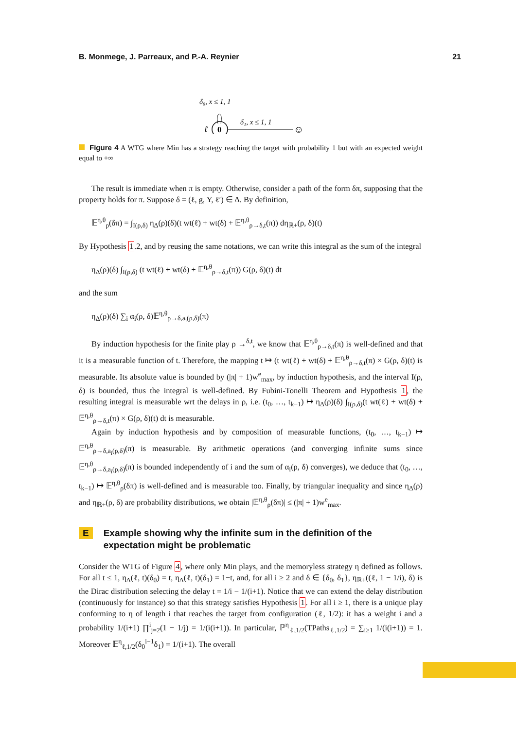B. Monmege, J. Parreaux, and P.-A. Reynier 21
δ₀, x ≤ 1, 1
ℓ
0
δ₁, x ≤ 1, 1
☺
Figure 4 A WTG where Min has a strategy reaching the target with probability 1 but with an expected weight equal to +∞
The result is immediate when π is empty. Otherwise, consider a path of the form δπ, supposing that the property holds for π. Suppose δ = (ℓ, g, Y, ℓ′) ∈ Δ. By definition,
𝔼<sup>η,θ</sup><sub>ρ</sub>(δπ) = ∫<sub>I(ρ,δ)</sub> η<sub>Δ</sub>(ρ)(δ)(t wt(ℓ) + wt(δ) + 𝔼<sup>η,θ</sup><sub>ρ→δ,t</sub>(π)) dη<sub>ℝ+</sub>(ρ, δ)(t)
By Hypothesis 1.2, and by reusing the same notations, we can write this integral as the sum of the integral
η<sub>Δ</sub>(ρ)(δ) ∫<sub>I(ρ,δ)</sub> (t wt(ℓ) + wt(δ) + 𝔼<sup>η,θ</sup><sub>ρ→δ,t</sub>(π)) G(ρ, δ)(t) dt
and the sum
η<sub>Δ</sub>(ρ)(δ) ∑<sub>i</sub> α<sub>i</sub>(ρ, δ)𝔼<sup>η,θ</sup><sub>ρ→δ,a<sub>i</sub>(ρ,δ)</sub>(π)
By induction hypothesis for the finite play ρ →<sup>δ,t</sup>, we know that 𝔼<sup>η,θ</sup><sub>ρ→δ,t</sub>(π) is well-defined and that it is a measurable function of t. Therefore, the mapping t ↦ (t wt(ℓ) + wt(δ) + 𝔼<sup>η,θ</sup><sub>ρ→δ,t</sub>(π) × G(ρ, δ)(t) is measurable. Its absolute value is bounded by (|π| + 1)w<sup>e</sup><sub>max</sub>, by induction hypothesis, and the interval I(ρ, δ) is bounded, thus the integral is well-defined. By Fubini-Tonelli Theorem and Hypothesis 1, the resulting integral is measurable wrt the delays in ρ, i.e. (t<sub>0</sub>, …, t<sub>k−1</sub>) ↦ η<sub>Δ</sub>(ρ)(δ) ∫<sub>I(ρ,δ)</sub>(t wt(ℓ) + wt(δ) + 𝔼<sup>η,θ</sup><sub>ρ→δ,t</sub>(π) × G(ρ, δ)(t) dt is measurable.
Again by induction hypothesis and by composition of measurable functions, (t<sub>0</sub>, …, t<sub>k−1</sub>) ↦ 𝔼<sup>η,θ</sup><sub>ρ→δ,a<sub>i</sub>(ρ,δ)</sub>(π) is measurable. By arithmetic operations (and converging infinite sums since 𝔼<sup>η,θ</sup><sub>ρ→δ,a<sub>i</sub>(ρ,δ)</sub>(π) is bounded independently of i and the sum of α<sub>i</sub>(ρ, δ) converges), we deduce that (t<sub>0</sub>, …, t<sub>k−1</sub>) ↦ 𝔼<sup>η,θ</sup><sub>ρ</sub>(δπ) is well-defined and is measurable too. Finally, by triangular inequality and since η<sub>Δ</sub>(ρ) and η<sub>ℝ+</sub>(ρ, δ) are probability distributions, we obtain |𝔼<sup>η,θ</sup><sub>ρ</sub>(δπ)| ≤ (|π| + 1)w<sup>e</sup><sub>max</sub>.
E Example showing why the infinite sum in the definition of the expectation might be problematic
Consider the WTG of Figure 4, where only Min plays, and the memoryless strategy η defined as follows. For all t ≤ 1, η<sub>Δ</sub>(ℓ, t)(δ<sub>0</sub>) = t, η<sub>Δ</sub>(ℓ, t)(δ<sub>1</sub>) = 1−t, and, for all i ≥ 2 and δ ∈ {δ<sub>0</sub>, δ<sub>1</sub>}, η<sub>ℝ+</sub>((ℓ, 1 − 1/i), δ) is the Dirac distribution selecting the delay t = 1/i − 1/(i+1). Notice that we can extend the delay distribution (continuously for instance) so that this strategy satisfies Hypothesis 1. For all i ≥ 1, there is a unique play conforming to η of length i that reaches the target from configuration (ℓ, 1/2): it has a weight i and a probability 1/(i+1) ∏<sup>i</sup><sub>j=2</sub>(1 − 1/j) = 1/(i(i+1)). In particular, ℙ<sup>η</sup><sub>ℓ,1/2</sub>(TPaths<sub>ℓ,1/2</sub>) = ∑<sub>i≥1</sub> 1/(i(i+1)) = 1. Moreover 𝔼<sup>η</sup><sub>ℓ,1/2</sub>(δ<sub>0</sub><sup>i−1</sup>δ<sub>1</sub>) = 1/(i+1). The overall